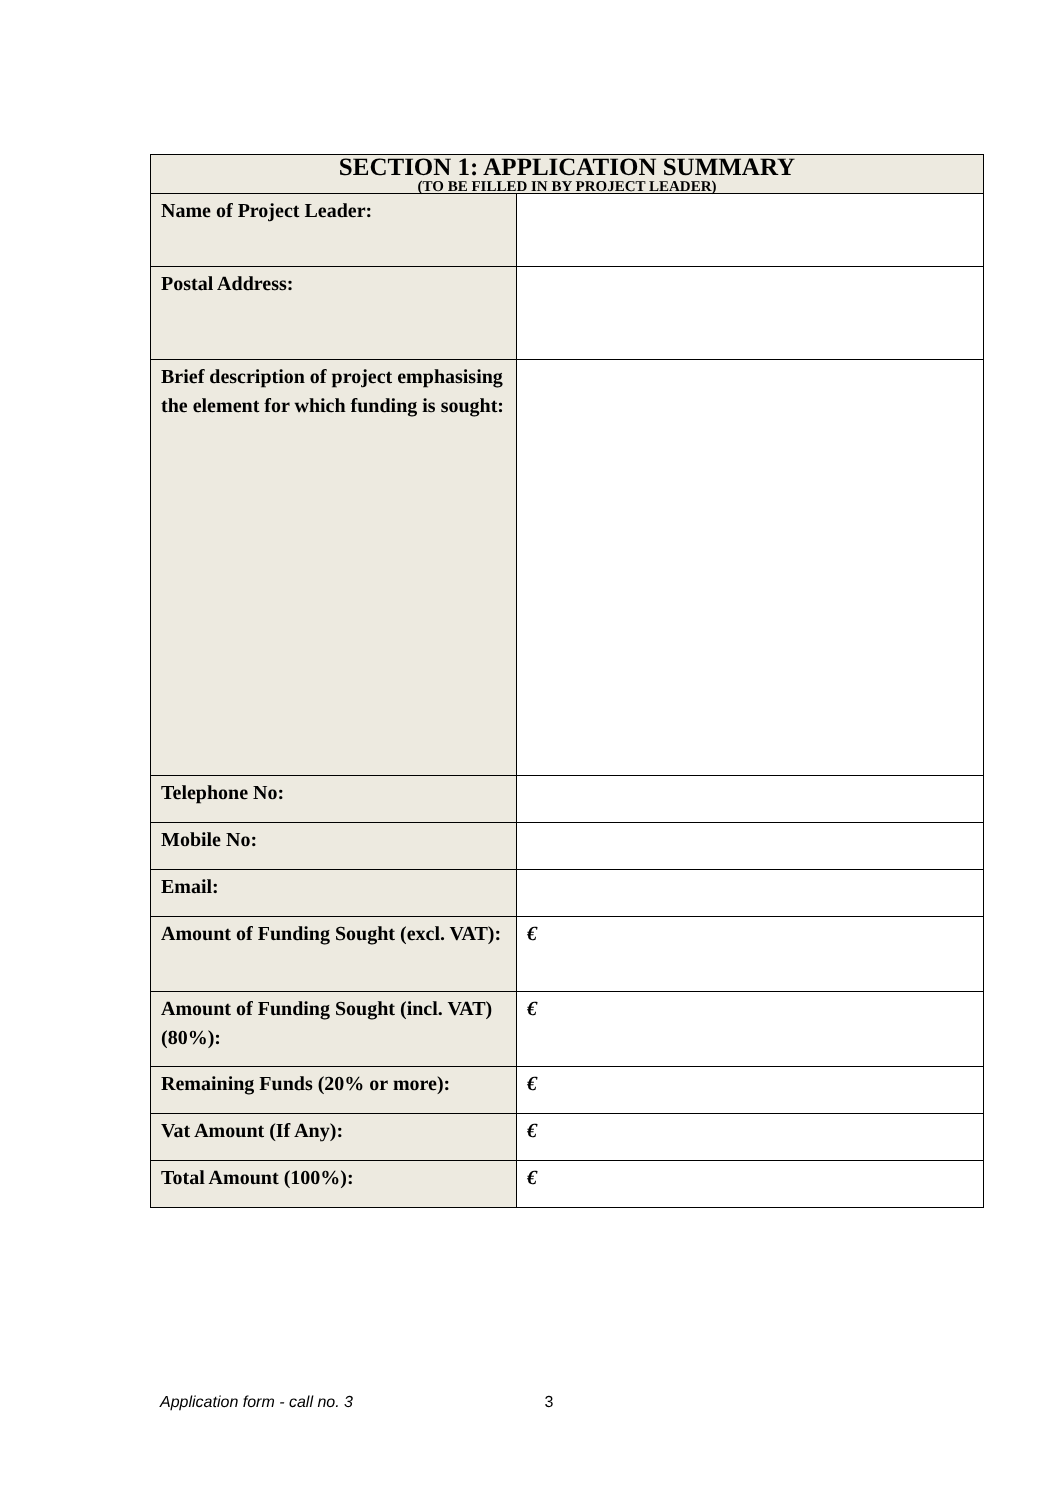| SECTION 1: APPLICATION SUMMARY (TO BE FILLED IN BY PROJECT LEADER) | |
| --- | --- |
| Name of Project Leader: | |
| Postal Address: | |
| Brief description of project emphasising the element for which funding is sought: | |
| Telephone No: | |
| Mobile No: | |
| Email: | |
| Amount of Funding Sought (excl. VAT): | € |
| Amount of Funding Sought (incl. VAT) (80%): | € |
| Remaining Funds (20% or more): | € |
| Vat Amount (If Any): | € |
| Total Amount (100%): | € |
Application form - call no. 3 3